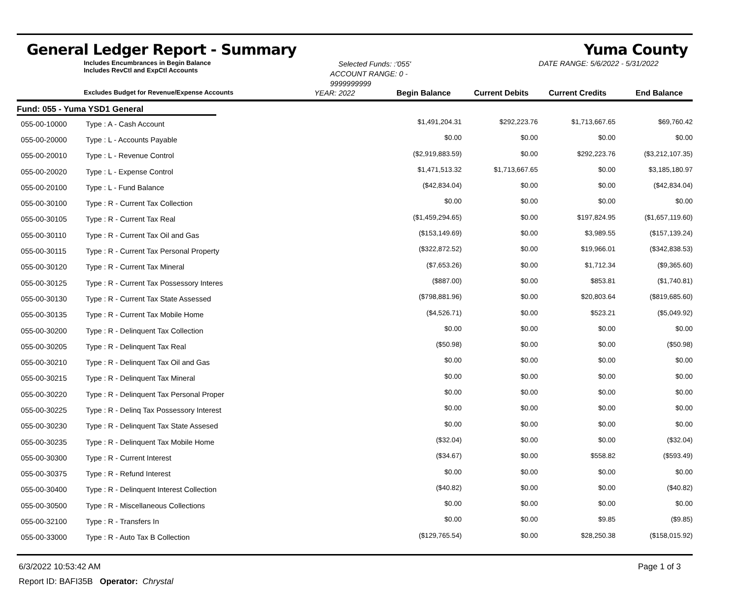General Ledger Report - Summary Yuma County
Includes Encumbrances in Begin Balance
Includes RevCtl and ExpCtl Accounts
Selected Funds: :'055'
ACCOUNT RANGE: 0 - 9999999999
DATE RANGE: 5/6/2022 - 5/31/2022
Excludes Budget for Revenue/Expense Accounts
YEAR: 2022 Begin Balance Current Debits Current Credits End Balance
Fund: 055 - Yuma YSD1 General
| 055-00-10000 | Type : A - Cash Account | $1,491,204.31 | $292,223.76 | $1,713,667.65 | $69,760.42 |
| 055-00-20000 | Type : L - Accounts Payable | $0.00 | $0.00 | $0.00 | $0.00 |
| 055-00-20010 | Type : L - Revenue Control | ($2,919,883.59) | $0.00 | $292,223.76 | ($3,212,107.35) |
| 055-00-20020 | Type : L - Expense Control | $1,471,513.32 | $1,713,667.65 | $0.00 | $3,185,180.97 |
| 055-00-20100 | Type : L - Fund Balance | ($42,834.04) | $0.00 | $0.00 | ($42,834.04) |
| 055-00-30100 | Type : R - Current Tax Collection | $0.00 | $0.00 | $0.00 | $0.00 |
| 055-00-30105 | Type : R - Current Tax Real | ($1,459,294.65) | $0.00 | $197,824.95 | ($1,657,119.60) |
| 055-00-30110 | Type : R - Current Tax Oil and Gas | ($153,149.69) | $0.00 | $3,989.55 | ($157,139.24) |
| 055-00-30115 | Type : R - Current Tax Personal Property | ($322,872.52) | $0.00 | $19,966.01 | ($342,838.53) |
| 055-00-30120 | Type : R - Current Tax Mineral | ($7,653.26) | $0.00 | $1,712.34 | ($9,365.60) |
| 055-00-30125 | Type : R - Current Tax Possessory Interes | ($887.00) | $0.00 | $853.81 | ($1,740.81) |
| 055-00-30130 | Type : R - Current Tax State Assessed | ($798,881.96) | $0.00 | $20,803.64 | ($819,685.60) |
| 055-00-30135 | Type : R - Current Tax Mobile Home | ($4,526.71) | $0.00 | $523.21 | ($5,049.92) |
| 055-00-30200 | Type : R - Delinquent Tax Collection | $0.00 | $0.00 | $0.00 | $0.00 |
| 055-00-30205 | Type : R - Delinquent Tax Real | ($50.98) | $0.00 | $0.00 | ($50.98) |
| 055-00-30210 | Type : R - Delinquent Tax Oil and Gas | $0.00 | $0.00 | $0.00 | $0.00 |
| 055-00-30215 | Type : R - Delinquent Tax Mineral | $0.00 | $0.00 | $0.00 | $0.00 |
| 055-00-30220 | Type : R - Delinquent Tax Personal Proper | $0.00 | $0.00 | $0.00 | $0.00 |
| 055-00-30225 | Type : R - Delinq Tax Possessory Interest | $0.00 | $0.00 | $0.00 | $0.00 |
| 055-00-30230 | Type : R - Delinquent Tax State Assesed | $0.00 | $0.00 | $0.00 | $0.00 |
| 055-00-30235 | Type : R - Delinquent Tax Mobile Home | ($32.04) | $0.00 | $0.00 | ($32.04) |
| 055-00-30300 | Type : R - Current Interest | ($34.67) | $0.00 | $558.82 | ($593.49) |
| 055-00-30375 | Type : R - Refund Interest | $0.00 | $0.00 | $0.00 | $0.00 |
| 055-00-30400 | Type : R - Delinquent Interest Collection | ($40.82) | $0.00 | $0.00 | ($40.82) |
| 055-00-30500 | Type : R - Miscellaneous Collections | $0.00 | $0.00 | $0.00 | $0.00 |
| 055-00-32100 | Type : R - Transfers In | $0.00 | $0.00 | $9.85 | ($9.85) |
| 055-00-33000 | Type : R - Auto Tax B Collection | ($129,765.54) | $0.00 | $28,250.38 | ($158,015.92) |
6/3/2022 10:53:42 AM Page 1 of 3
Report ID: BAFI35B Operator: Chrystal